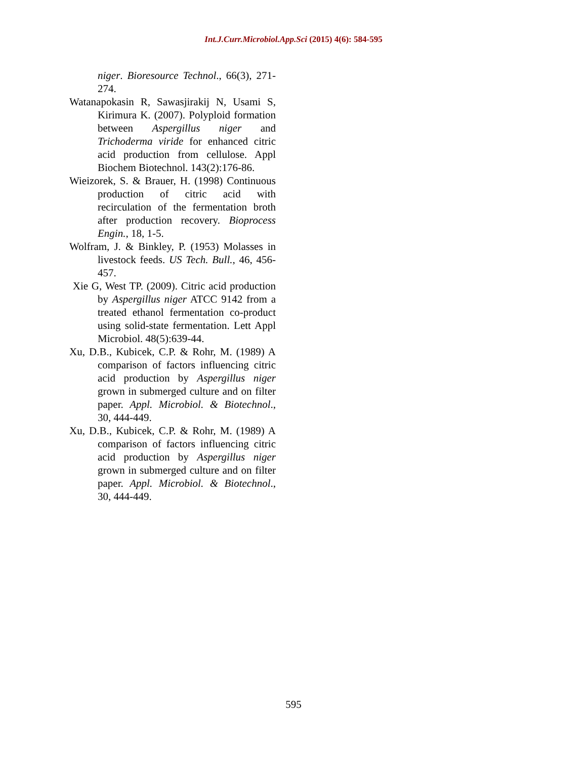Int.J.Curr.Microbiol.App.Sci (2015) 4(6): 584-595
niger. Bioresource Technol., 66(3), 271-274.
Watanapokasin R, Sawasjirakij N, Usami S, Kirimura K. (2007). Polyploid formation between Aspergillus niger and Trichoderma viride for enhanced citric acid production from cellulose. Appl Biochem Biotechnol. 143(2):176-86.
Wieizorek, S. & Brauer, H. (1998) Continuous production of citric acid with recirculation of the fermentation broth after production recovery. Bioprocess Engin., 18, 1-5.
Wolfram, J. & Binkley, P. (1953) Molasses in livestock feeds. US Tech. Bull., 46, 456-457.
Xie G, West TP. (2009). Citric acid production by Aspergillus niger ATCC 9142 from a treated ethanol fermentation co-product using solid-state fermentation. Lett Appl Microbiol. 48(5):639-44.
Xu, D.B., Kubicek, C.P. & Rohr, M. (1989) A comparison of factors influencing citric acid production by Aspergillus niger grown in submerged culture and on filter paper. Appl. Microbiol. & Biotechnol., 30, 444-449.
Xu, D.B., Kubicek, C.P. & Rohr, M. (1989) A comparison of factors influencing citric acid production by Aspergillus niger grown in submerged culture and on filter paper. Appl. Microbiol. & Biotechnol., 30, 444-449.
595